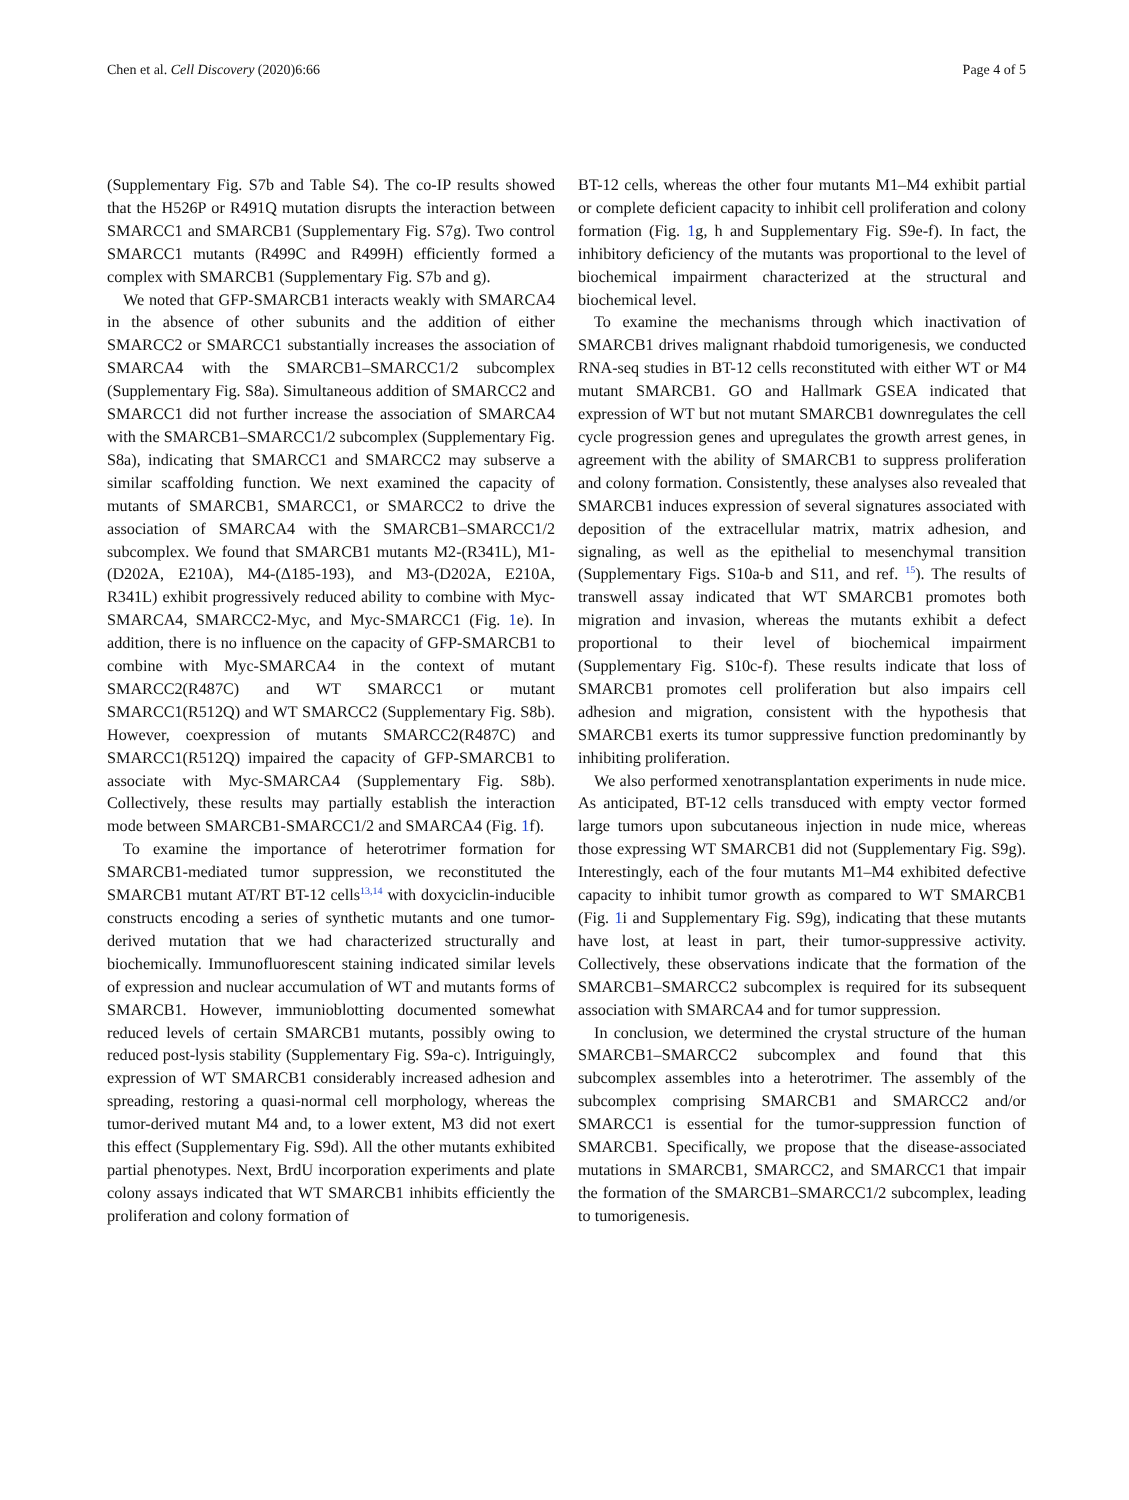Chen et al. Cell Discovery (2020)6:66 Page 4 of 5
(Supplementary Fig. S7b and Table S4). The co-IP results showed that the H526P or R491Q mutation disrupts the interaction between SMARCC1 and SMARCB1 (Supplementary Fig. S7g). Two control SMARCC1 mutants (R499C and R499H) efficiently formed a complex with SMARCB1 (Supplementary Fig. S7b and g).
We noted that GFP-SMARCB1 interacts weakly with SMARCA4 in the absence of other subunits and the addition of either SMARCC2 or SMARCC1 substantially increases the association of SMARCA4 with the SMARCB1–SMARCC1/2 subcomplex (Supplementary Fig. S8a). Simultaneous addition of SMARCC2 and SMARCC1 did not further increase the association of SMARCA4 with the SMARCB1–SMARCC1/2 subcomplex (Supplementary Fig. S8a), indicating that SMARCC1 and SMARCC2 may subserve a similar scaffolding function. We next examined the capacity of mutants of SMARCB1, SMARCC1, or SMARCC2 to drive the association of SMARCA4 with the SMARCB1–SMARCC1/2 subcomplex. We found that SMARCB1 mutants M2-(R341L), M1-(D202A, E210A), M4-(Δ185-193), and M3-(D202A, E210A, R341L) exhibit progressively reduced ability to combine with Myc-SMARCA4, SMARCC2-Myc, and Myc-SMARCC1 (Fig. 1e). In addition, there is no influence on the capacity of GFP-SMARCB1 to combine with Myc-SMARCA4 in the context of mutant SMARCC2(R487C) and WT SMARCC1 or mutant SMARCC1(R512Q) and WT SMARCC2 (Supplementary Fig. S8b). However, coexpression of mutants SMARCC2(R487C) and SMARCC1(R512Q) impaired the capacity of GFP-SMARCB1 to associate with Myc-SMARCA4 (Supplementary Fig. S8b). Collectively, these results may partially establish the interaction mode between SMARCB1-SMARCC1/2 and SMARCA4 (Fig. 1f).
To examine the importance of heterotrimer formation for SMARCB1-mediated tumor suppression, we reconstituted the SMARCB1 mutant AT/RT BT-12 cells<sup>13,14</sup> with doxyciclin-inducible constructs encoding a series of synthetic mutants and one tumor-derived mutation that we had characterized structurally and biochemically. Immunofluorescent staining indicated similar levels of expression and nuclear accumulation of WT and mutants forms of SMARCB1. However, immunioblotting documented somewhat reduced levels of certain SMARCB1 mutants, possibly owing to reduced post-lysis stability (Supplementary Fig. S9a-c). Intriguingly, expression of WT SMARCB1 considerably increased adhesion and spreading, restoring a quasi-normal cell morphology, whereas the tumor-derived mutant M4 and, to a lower extent, M3 did not exert this effect (Supplementary Fig. S9d). All the other mutants exhibited partial phenotypes. Next, BrdU incorporation experiments and plate colony assays indicated that WT SMARCB1 inhibits efficiently the proliferation and colony formation of
BT-12 cells, whereas the other four mutants M1–M4 exhibit partial or complete deficient capacity to inhibit cell proliferation and colony formation (Fig. 1g, h and Supplementary Fig. S9e-f). In fact, the inhibitory deficiency of the mutants was proportional to the level of biochemical impairment characterized at the structural and biochemical level.
To examine the mechanisms through which inactivation of SMARCB1 drives malignant rhabdoid tumorigenesis, we conducted RNA-seq studies in BT-12 cells reconstituted with either WT or M4 mutant SMARCB1. GO and Hallmark GSEA indicated that expression of WT but not mutant SMARCB1 downregulates the cell cycle progression genes and upregulates the growth arrest genes, in agreement with the ability of SMARCB1 to suppress proliferation and colony formation. Consistently, these analyses also revealed that SMARCB1 induces expression of several signatures associated with deposition of the extracellular matrix, matrix adhesion, and signaling, as well as the epithelial to mesenchymal transition (Supplementary Figs. S10a-b and S11, and ref. <sup>15</sup>). The results of transwell assay indicated that WT SMARCB1 promotes both migration and invasion, whereas the mutants exhibit a defect proportional to their level of biochemical impairment (Supplementary Fig. S10c-f). These results indicate that loss of SMARCB1 promotes cell proliferation but also impairs cell adhesion and migration, consistent with the hypothesis that SMARCB1 exerts its tumor suppressive function predominantly by inhibiting proliferation.
We also performed xenotransplantation experiments in nude mice. As anticipated, BT-12 cells transduced with empty vector formed large tumors upon subcutaneous injection in nude mice, whereas those expressing WT SMARCB1 did not (Supplementary Fig. S9g). Interestingly, each of the four mutants M1–M4 exhibited defective capacity to inhibit tumor growth as compared to WT SMARCB1 (Fig. 1i and Supplementary Fig. S9g), indicating that these mutants have lost, at least in part, their tumor-suppressive activity. Collectively, these observations indicate that the formation of the SMARCB1–SMARCC2 subcomplex is required for its subsequent association with SMARCA4 and for tumor suppression.
In conclusion, we determined the crystal structure of the human SMARCB1–SMARCC2 subcomplex and found that this subcomplex assembles into a heterotrimer. The assembly of the subcomplex comprising SMARCB1 and SMARCC2 and/or SMARCC1 is essential for the tumor-suppression function of SMARCB1. Specifically, we propose that the disease-associated mutations in SMARCB1, SMARCC2, and SMARCC1 that impair the formation of the SMARCB1–SMARCC1/2 subcomplex, leading to tumorigenesis.